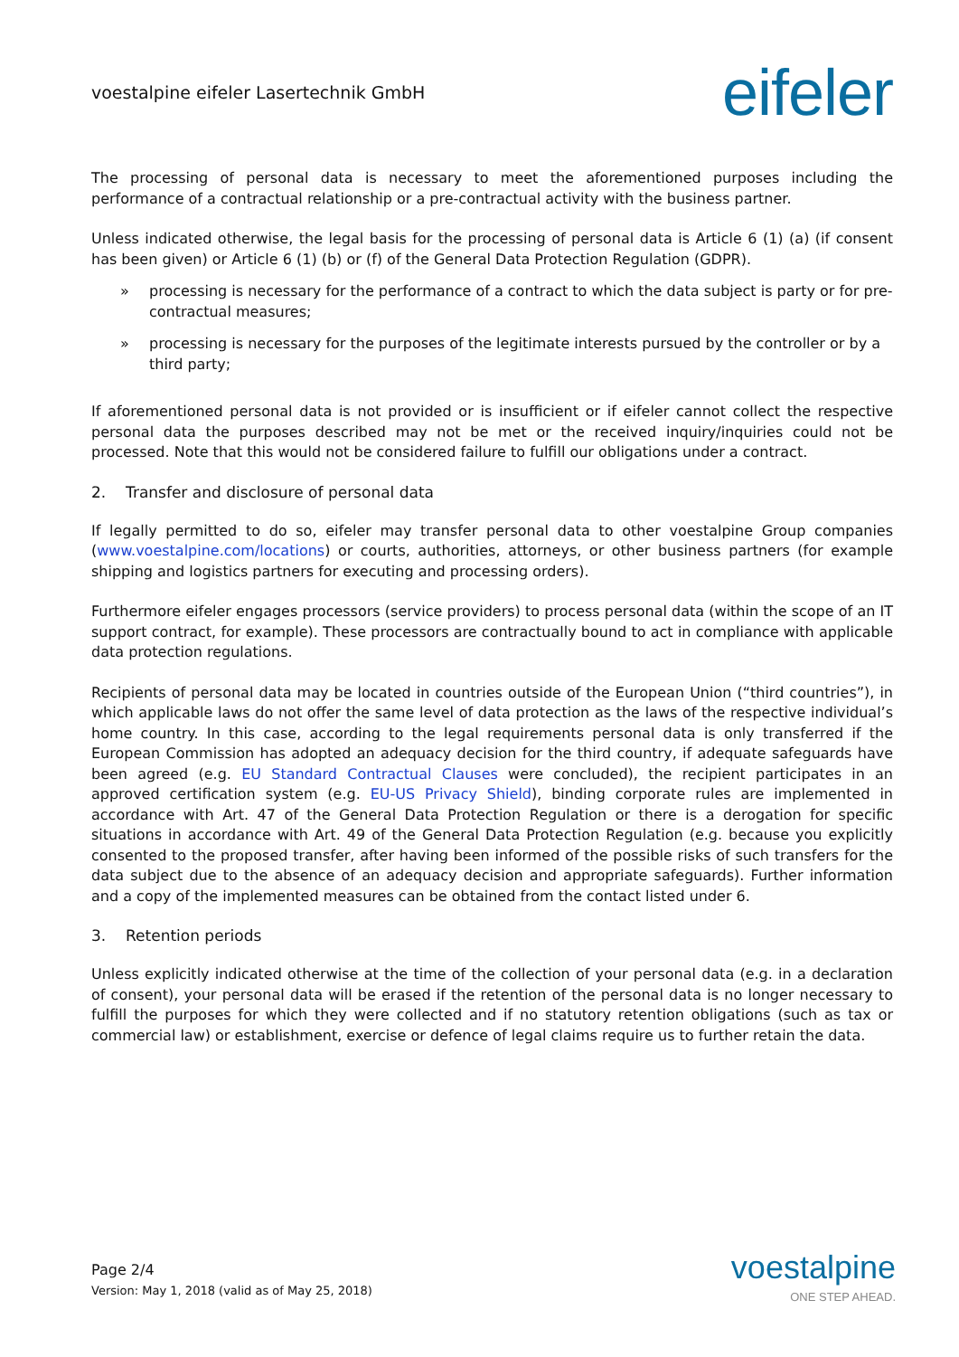voestalpine eifeler Lasertechnik GmbH
eifeler
The processing of personal data is necessary to meet the aforementioned purposes including the performance of a contractual relationship or a pre-contractual activity with the business partner.
Unless indicated otherwise, the legal basis for the processing of personal data is Article 6 (1) (a) (if consent has been given) or Article 6 (1) (b) or (f) of the General Data Protection Regulation (GDPR).
» processing is necessary for the performance of a contract to which the data subject is party or for pre-contractual measures;
» processing is necessary for the purposes of the legitimate interests pursued by the controller or by a third party;
If aforementioned personal data is not provided or is insufficient or if eifeler cannot collect the respective personal data the purposes described may not be met or the received inquiry/inquiries could not be processed. Note that this would not be considered failure to fulfill our obligations under a contract.
2. Transfer and disclosure of personal data
If legally permitted to do so, eifeler may transfer personal data to other voestalpine Group companies (www.voestalpine.com/locations) or courts, authorities, attorneys, or other business partners (for example shipping and logistics partners for executing and processing orders).
Furthermore eifeler engages processors (service providers) to process personal data (within the scope of an IT support contract, for example). These processors are contractually bound to act in compliance with applicable data protection regulations.
Recipients of personal data may be located in countries outside of the European Union (“third countries”), in which applicable laws do not offer the same level of data protection as the laws of the respective individual’s home country. In this case, according to the legal requirements personal data is only transferred if the European Commission has adopted an adequacy decision for the third country, if adequate safeguards have been agreed (e.g. EU Standard Contractual Clauses were concluded), the recipient participates in an approved certification system (e.g. EU-US Privacy Shield), binding corporate rules are implemented in accordance with Art. 47 of the General Data Protection Regulation or there is a derogation for specific situations in accordance with Art. 49 of the General Data Protection Regulation (e.g. because you explicitly consented to the proposed transfer, after having been informed of the possible risks of such transfers for the data subject due to the absence of an adequacy decision and appropriate safeguards). Further information and a copy of the implemented measures can be obtained from the contact listed under 6.
3. Retention periods
Unless explicitly indicated otherwise at the time of the collection of your personal data (e.g. in a declaration of consent), your personal data will be erased if the retention of the personal data is no longer necessary to fulfill the purposes for which they were collected and if no statutory retention obligations (such as tax or commercial law) or establishment, exercise or defence of legal claims require us to further retain the data.
Page 2/4
Version: May 1, 2018 (valid as of May 25, 2018)
voestalpine
ONE STEP AHEAD.